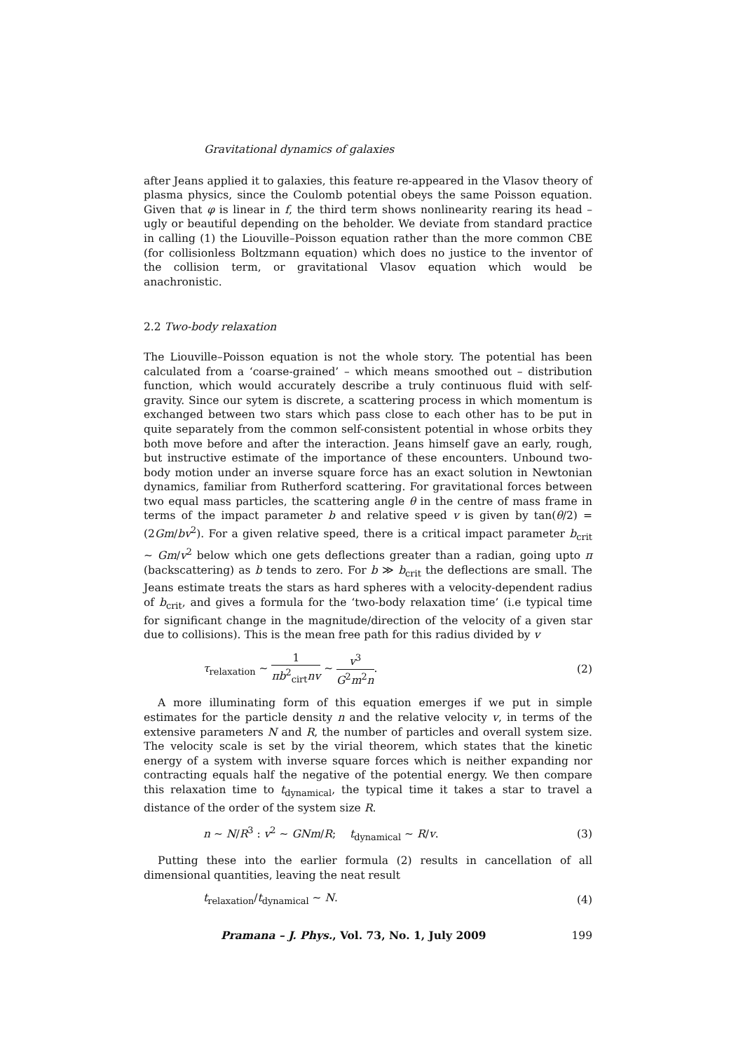Gravitational dynamics of galaxies
after Jeans applied it to galaxies, this feature re-appeared in the Vlasov theory of plasma physics, since the Coulomb potential obeys the same Poisson equation. Given that φ is linear in f, the third term shows nonlinearity rearing its head – ugly or beautiful depending on the beholder. We deviate from standard practice in calling (1) the Liouville–Poisson equation rather than the more common CBE (for collisionless Boltzmann equation) which does no justice to the inventor of the collision term, or gravitational Vlasov equation which would be anachronistic.
2.2 Two-body relaxation
The Liouville–Poisson equation is not the whole story. The potential has been calculated from a ‘coarse-grained’ – which means smoothed out – distribution function, which would accurately describe a truly continuous fluid with self-gravity. Since our sytem is discrete, a scattering process in which momentum is exchanged between two stars which pass close to each other has to be put in quite separately from the common self-consistent potential in whose orbits they both move before and after the interaction. Jeans himself gave an early, rough, but instructive estimate of the importance of these encounters. Unbound two-body motion under an inverse square force has an exact solution in Newtonian dynamics, familiar from Rutherford scattering. For gravitational forces between two equal mass particles, the scattering angle θ in the centre of mass frame in terms of the impact parameter b and relative speed v is given by tan(θ/2) = (2Gm/bv<sup>2</sup>). For a given relative speed, there is a critical impact parameter b<sub>crit</sub> ∼ Gm/v<sup>2</sup> below which one gets deflections greater than a radian, going upto π (backscattering) as b tends to zero. For b ≫ b<sub>crit</sub> the deflections are small. The Jeans estimate treats the stars as hard spheres with a velocity-dependent radius of b<sub>crit</sub>, and gives a formula for the ‘two-body relaxation time’ (i.e typical time for significant change in the magnitude/direction of the velocity of a given star due to collisions). This is the mean free path for this radius divided by v
τ<sub>relaxation</sub> ∼ 1 πb<sup>2</sup><sub>cirt</sub>nv ∼ v<sup>3</sup> G<sup>2</sup>m<sup>2</sup>n. (2)
A more illuminating form of this equation emerges if we put in simple estimates for the particle density n and the relative velocity v, in terms of the extensive parameters N and R, the number of particles and overall system size. The velocity scale is set by the virial theorem, which states that the kinetic energy of a system with inverse square forces which is neither expanding nor contracting equals half the negative of the potential energy. We then compare this relaxation time to t<sub>dynamical</sub>, the typical time it takes a star to travel a distance of the order of the system size R.
n ∼ N/R<sup>3</sup> : v<sup>2</sup> ∼ GNm/R; t<sub>dynamical</sub> ∼ R/v. (3)
Putting these into the earlier formula (2) results in cancellation of all dimensional quantities, leaving the neat result
t<sub>relaxation</sub>/t<sub>dynamical</sub> ∼ N. (4)
Pramana – J. Phys., Vol. 73, No. 1, July 2009 199